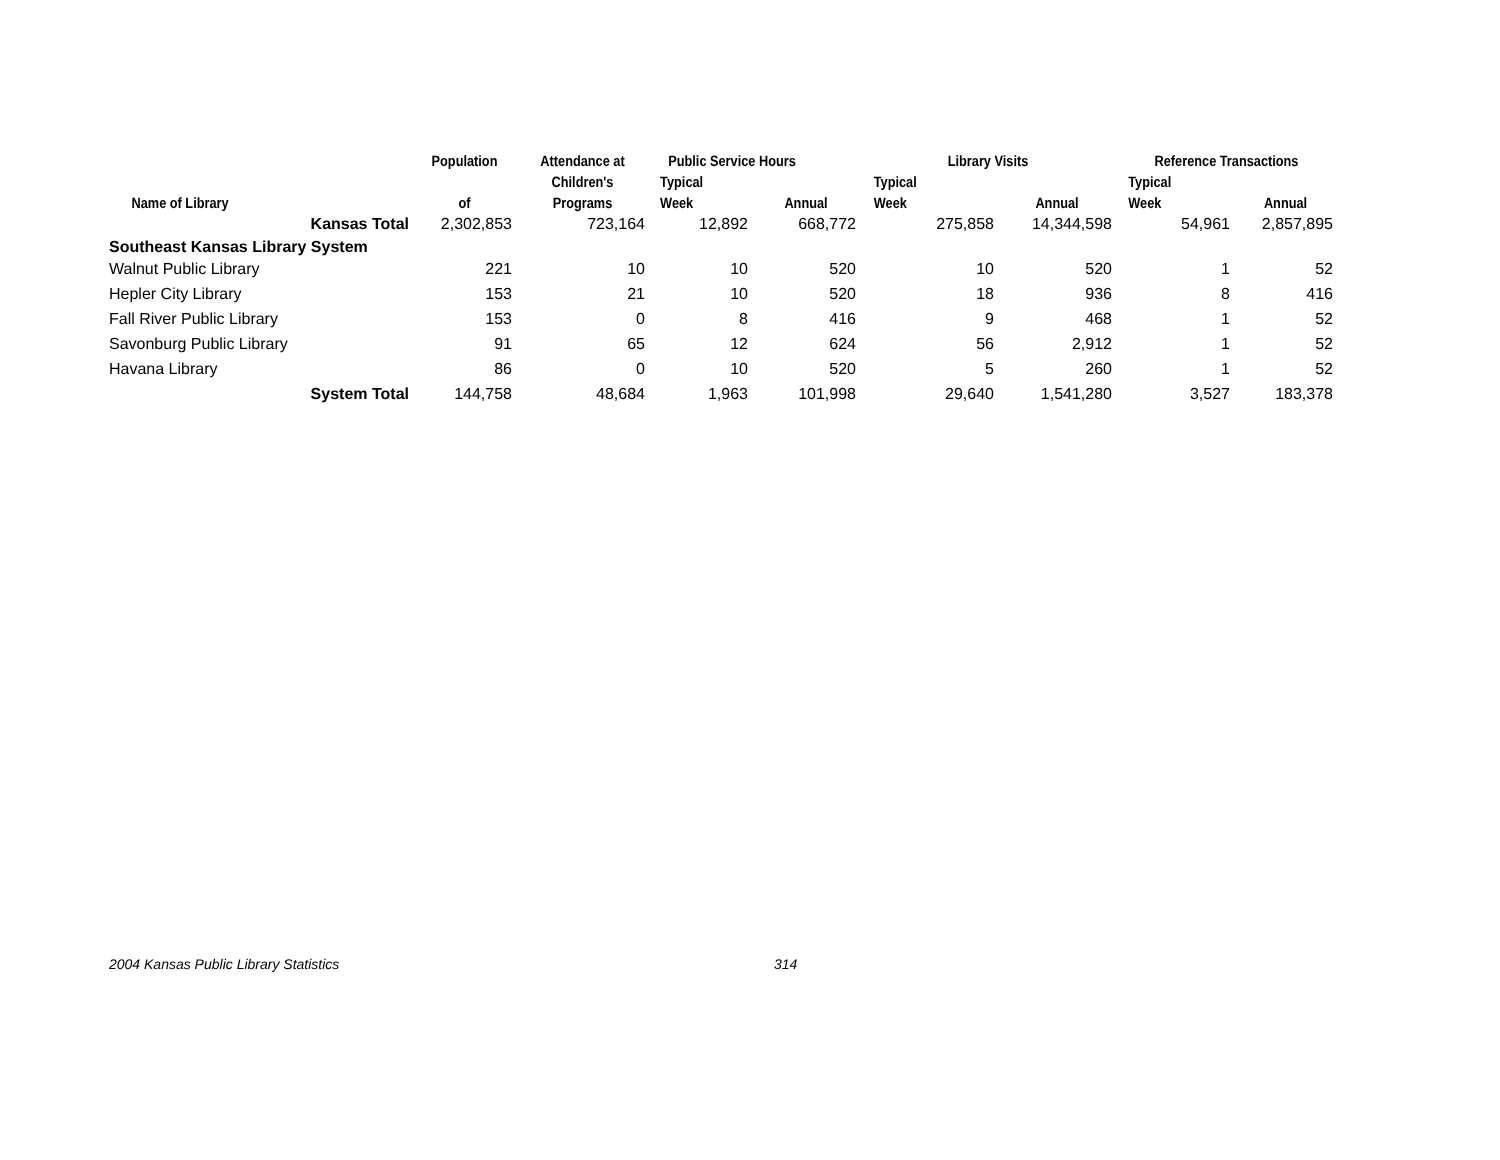| | Population | Attendance at | Public Service Hours | | Library Visits | | Reference Transactions | |
| --- | --- | --- | --- | --- | --- | --- | --- | --- |
| | | Children's | Typical | | Typical | | Typical | |
| Name of Library | of | Programs | Week | Annual | Week | Annual | Week | Annual |
| Kansas Total | 2,302,853 | 723,164 | 12,892 | 668,772 | 275,858 | 14,344,598 | 54,961 | 2,857,895 |
| Southeast Kansas Library System | | | | | | | | |
| Walnut Public Library | 221 | 10 | 10 | 520 | 10 | 520 | 1 | 52 |
| Hepler City Library | 153 | 21 | 10 | 520 | 18 | 936 | 8 | 416 |
| Fall River Public Library | 153 | 0 | 8 | 416 | 9 | 468 | 1 | 52 |
| Savonburg Public Library | 91 | 65 | 12 | 624 | 56 | 2,912 | 1 | 52 |
| Havana Library | 86 | 0 | 10 | 520 | 5 | 260 | 1 | 52 |
| System Total | 144,758 | 48,684 | 1,963 | 101,998 | 29,640 | 1,541,280 | 3,527 | 183,378 |
2004 Kansas Public Library Statistics 314